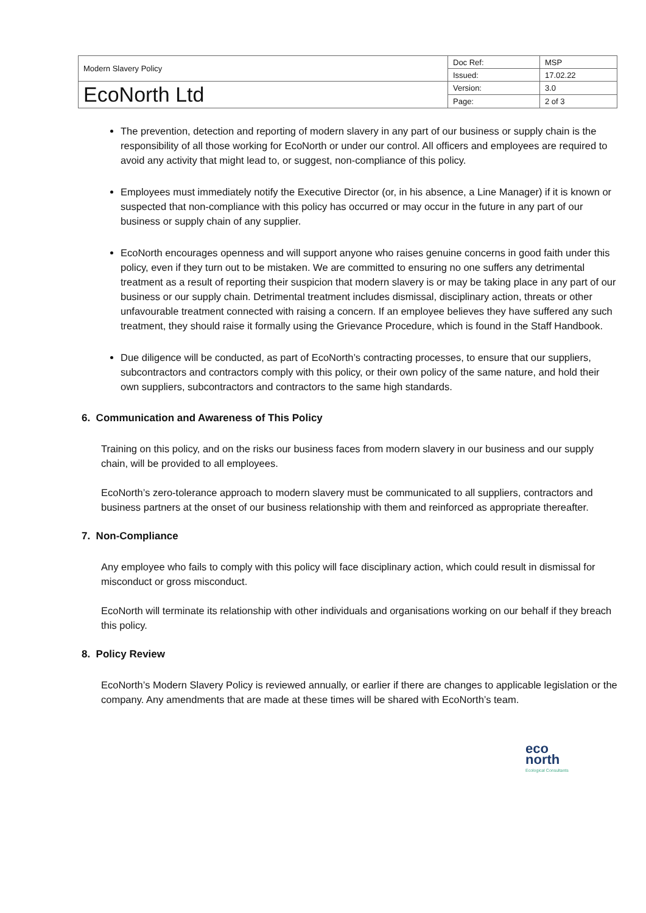| Modern Slavery Policy | Doc Ref: | MSP |
| | Issued: | 17.02.22 |
| EcoNorth Ltd | Version: | 3.0 |
| | Page: | 2 of 3 |
The prevention, detection and reporting of modern slavery in any part of our business or supply chain is the responsibility of all those working for EcoNorth or under our control. All officers and employees are required to avoid any activity that might lead to, or suggest, non-compliance of this policy.
Employees must immediately notify the Executive Director (or, in his absence, a Line Manager) if it is known or suspected that non-compliance with this policy has occurred or may occur in the future in any part of our business or supply chain of any supplier.
EcoNorth encourages openness and will support anyone who raises genuine concerns in good faith under this policy, even if they turn out to be mistaken. We are committed to ensuring no one suffers any detrimental treatment as a result of reporting their suspicion that modern slavery is or may be taking place in any part of our business or our supply chain. Detrimental treatment includes dismissal, disciplinary action, threats or other unfavourable treatment connected with raising a concern. If an employee believes they have suffered any such treatment, they should raise it formally using the Grievance Procedure, which is found in the Staff Handbook.
Due diligence will be conducted, as part of EcoNorth’s contracting processes, to ensure that our suppliers, subcontractors and contractors comply with this policy, or their own policy of the same nature, and hold their own suppliers, subcontractors and contractors to the same high standards.
6. Communication and Awareness of This Policy
Training on this policy, and on the risks our business faces from modern slavery in our business and our supply chain, will be provided to all employees.
EcoNorth’s zero-tolerance approach to modern slavery must be communicated to all suppliers, contractors and business partners at the onset of our business relationship with them and reinforced as appropriate thereafter.
7. Non-Compliance
Any employee who fails to comply with this policy will face disciplinary action, which could result in dismissal for misconduct or gross misconduct.
EcoNorth will terminate its relationship with other individuals and organisations working on our behalf if they breach this policy.
8. Policy Review
EcoNorth’s Modern Slavery Policy is reviewed annually, or earlier if there are changes to applicable legislation or the company. Any amendments that are made at these times will be shared with EcoNorth’s team.
eco
north
Ecological Consultants